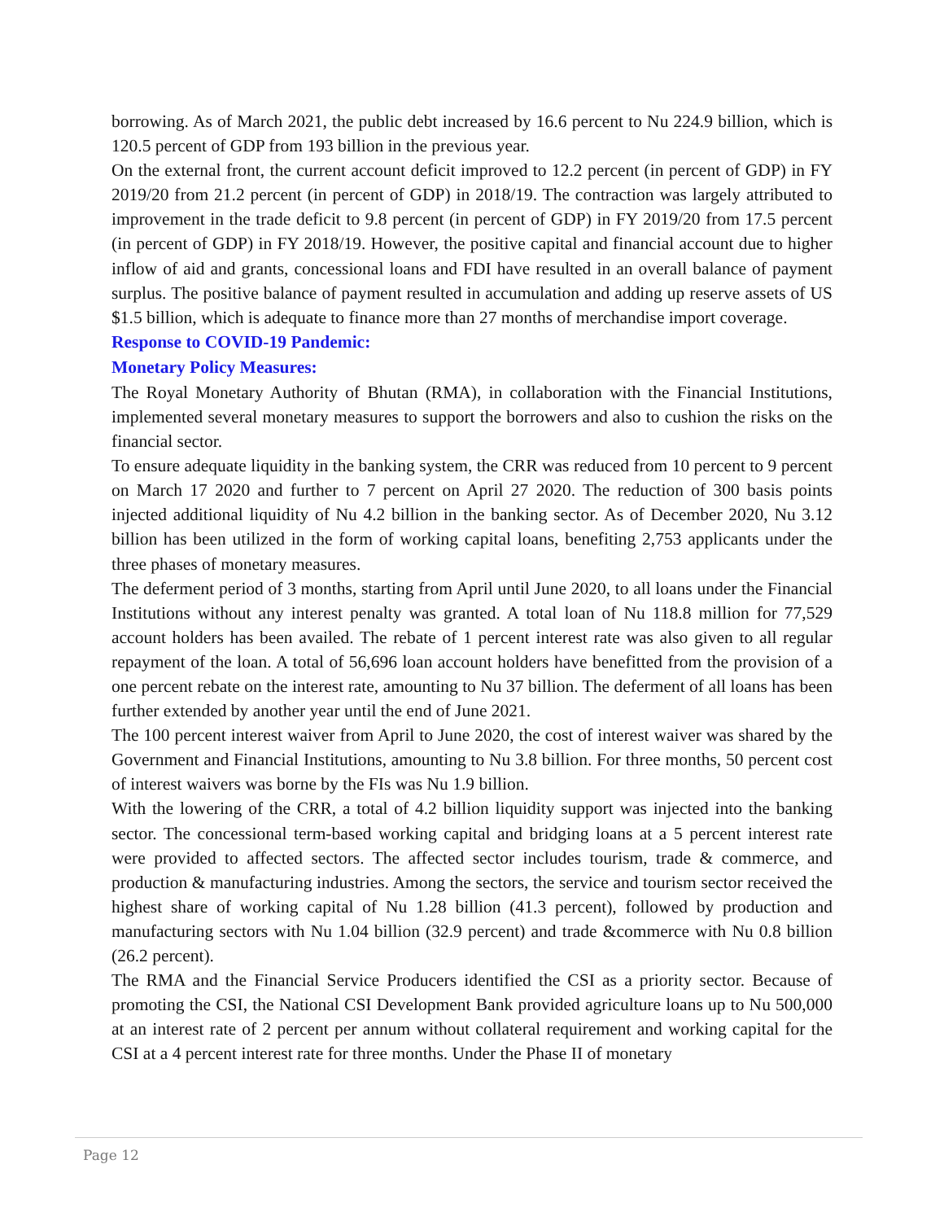borrowing. As of March 2021, the public debt increased by 16.6 percent to Nu 224.9 billion, which is 120.5 percent of GDP from 193 billion in the previous year.
On the external front, the current account deficit improved to 12.2 percent (in percent of GDP) in FY 2019/20 from 21.2 percent (in percent of GDP) in 2018/19. The contraction was largely attributed to improvement in the trade deficit to 9.8 percent (in percent of GDP) in FY 2019/20 from 17.5 percent (in percent of GDP) in FY 2018/19. However, the positive capital and financial account due to higher inflow of aid and grants, concessional loans and FDI have resulted in an overall balance of payment surplus. The positive balance of payment resulted in accumulation and adding up reserve assets of US $1.5 billion, which is adequate to finance more than 27 months of merchandise import coverage.
Response to COVID-19 Pandemic:
Monetary Policy Measures:
The Royal Monetary Authority of Bhutan (RMA), in collaboration with the Financial Institutions, implemented several monetary measures to support the borrowers and also to cushion the risks on the financial sector.
To ensure adequate liquidity in the banking system, the CRR was reduced from 10 percent to 9 percent on March 17 2020 and further to 7 percent on April 27 2020. The reduction of 300 basis points injected additional liquidity of Nu 4.2 billion in the banking sector. As of December 2020, Nu 3.12 billion has been utilized in the form of working capital loans, benefiting 2,753 applicants under the three phases of monetary measures.
The deferment period of 3 months, starting from April until June 2020, to all loans under the Financial Institutions without any interest penalty was granted. A total loan of Nu 118.8 million for 77,529 account holders has been availed. The rebate of 1 percent interest rate was also given to all regular repayment of the loan. A total of 56,696 loan account holders have benefitted from the provision of a one percent rebate on the interest rate, amounting to Nu 37 billion. The deferment of all loans has been further extended by another year until the end of June 2021.
The 100 percent interest waiver from April to June 2020, the cost of interest waiver was shared by the Government and Financial Institutions, amounting to Nu 3.8 billion. For three months, 50 percent cost of interest waivers was borne by the FIs was Nu 1.9 billion.
With the lowering of the CRR, a total of 4.2 billion liquidity support was injected into the banking sector. The concessional term-based working capital and bridging loans at a 5 percent interest rate were provided to affected sectors. The affected sector includes tourism, trade & commerce, and production & manufacturing industries. Among the sectors, the service and tourism sector received the highest share of working capital of Nu 1.28 billion (41.3 percent), followed by production and manufacturing sectors with Nu 1.04 billion (32.9 percent) and trade &commerce with Nu 0.8 billion (26.2 percent).
The RMA and the Financial Service Producers identified the CSI as a priority sector. Because of promoting the CSI, the National CSI Development Bank provided agriculture loans up to Nu 500,000 at an interest rate of 2 percent per annum without collateral requirement and working capital for the CSI at a 4 percent interest rate for three months. Under the Phase II of monetary
Page 12